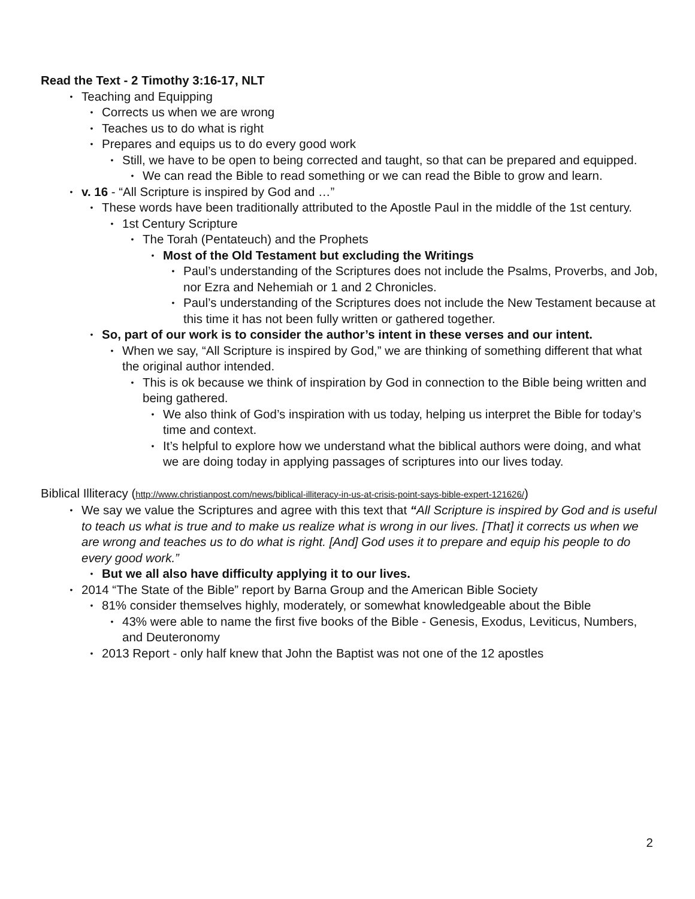Read the Text - 2 Timothy 3:16-17, NLT
• Teaching and Equipping
• Corrects us when we are wrong
• Teaches us to do what is right
• Prepares and equips us to do every good work
• Still, we have to be open to being corrected and taught, so that can be prepared and equipped.
• We can read the Bible to read something or we can read the Bible to grow and learn.
• v. 16 - “All Scripture is inspired by God and …”
• These words have been traditionally attributed to the Apostle Paul in the middle of the 1st century.
• 1st Century Scripture
• The Torah (Pentateuch) and the Prophets
• Most of the Old Testament but excluding the Writings
• Paul’s understanding of the Scriptures does not include the Psalms, Proverbs, and Job, nor Ezra and Nehemiah or 1 and 2 Chronicles.
• Paul’s understanding of the Scriptures does not include the New Testament because at this time it has not been fully written or gathered together.
• So, part of our work is to consider the author’s intent in these verses and our intent.
• When we say, “All Scripture is inspired by God,” we are thinking of something different that what the original author intended.
• This is ok because we think of inspiration by God in connection to the Bible being written and being gathered.
• We also think of God’s inspiration with us today, helping us interpret the Bible for today’s time and context.
• It’s helpful to explore how we understand what the biblical authors were doing, and what we are doing today in applying passages of scriptures into our lives today.
Biblical Illiteracy (http://www.christianpost.com/news/biblical-illiteracy-in-us-at-crisis-point-says-bible-expert-121626/)
• We say we value the Scriptures and agree with this text that “All Scripture is inspired by God and is useful to teach us what is true and to make us realize what is wrong in our lives. [That] it corrects us when we are wrong and teaches us to do what is right. [And] God uses it to prepare and equip his people to do every good work.”
• But we all also have difficulty applying it to our lives.
• 2014 “The State of the Bible” report by Barna Group and the American Bible Society
• 81% consider themselves highly, moderately, or somewhat knowledgeable about the Bible
• 43% were able to name the first five books of the Bible - Genesis, Exodus, Leviticus, Numbers, and Deuteronomy
• 2013 Report - only half knew that John the Baptist was not one of the 12 apostles
2